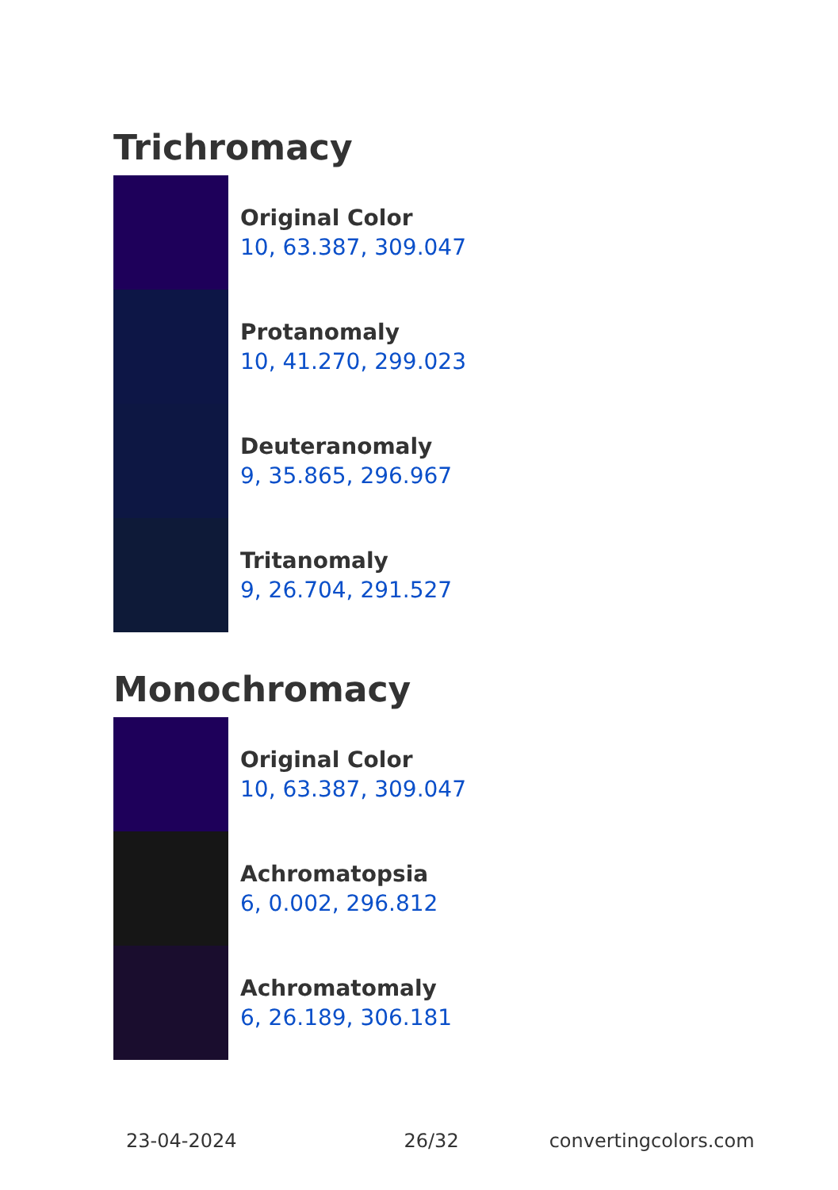Trichromacy
Original Color
10, 63.387, 309.047
Protanomaly
10, 41.270, 299.023
Deuteranomaly
9, 35.865, 296.967
Tritanomaly
9, 26.704, 291.527
Monochromacy
Original Color
10, 63.387, 309.047
Achromatopsia
6, 0.002, 296.812
Achromatomaly
6, 26.189, 306.181
23-04-2024 26/32 convertingcolors.com